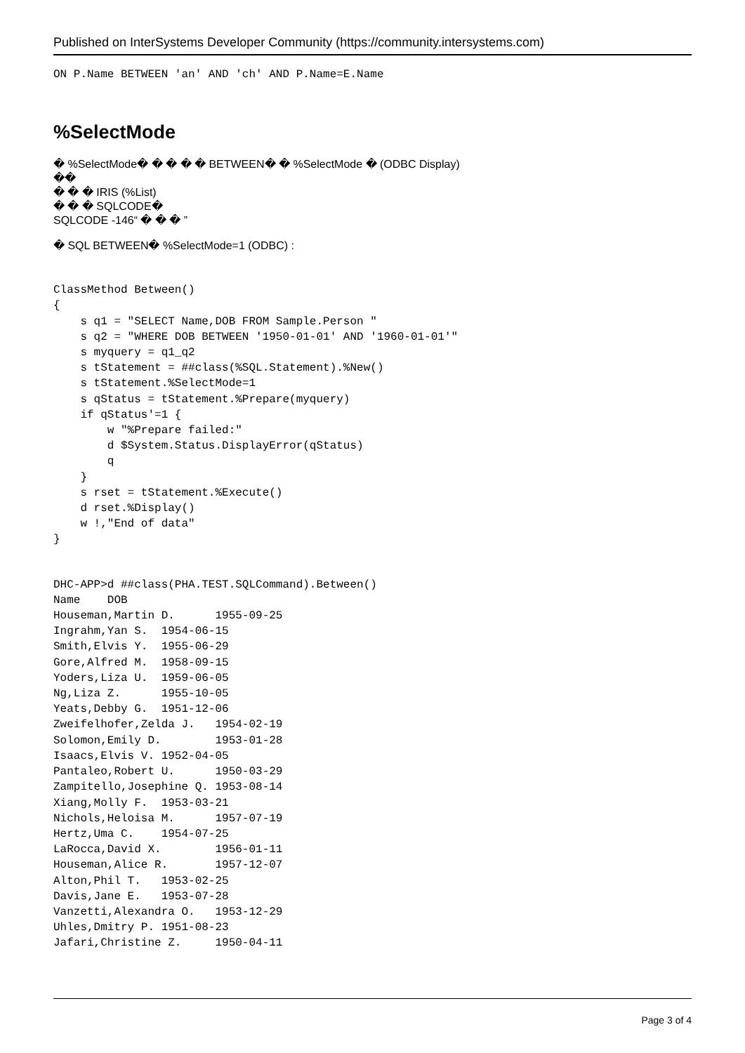Published on InterSystems Developer Community (https://community.intersystems.com)
ON P.Name BETWEEN 'an' AND 'ch' AND P.Name=E.Name
%SelectMode
� %SelectMode� � � � � BETWEEN� � %SelectMode � (ODBC Display)
��
� � � IRIS (%List)
� � � SQLCODE�
SQLCODE -146“ � � � ”
� SQL BETWEEN� %SelectMode=1 (ODBC) :
ClassMethod Between()
{
    s q1 = "SELECT Name,DOB FROM Sample.Person "
    s q2 = "WHERE DOB BETWEEN '1950-01-01' AND '1960-01-01'"
    s myquery = q1_q2
    s tStatement = ##class(%SQL.Statement).%New()
    s tStatement.%SelectMode=1
    s qStatus = tStatement.%Prepare(myquery)
    if qStatus'=1 {
        w "%Prepare failed:"
        d $System.Status.DisplayError(qStatus)
        q
    }
    s rset = tStatement.%Execute()
    d rset.%Display()
    w !,"End of data"
}
DHC-APP>d ##class(PHA.TEST.SQLCommand).Between()
Name    DOB
Houseman,Martin D.      1955-09-25
Ingrahm,Yan S.  1954-06-15
Smith,Elvis Y.  1955-06-29
Gore,Alfred M.  1958-09-15
Yoders,Liza U.  1959-06-05
Ng,Liza Z.      1955-10-05
Yeats,Debby G.  1951-12-06
Zweifelhofer,Zelda J.   1954-02-19
Solomon,Emily D.        1953-01-28
Isaacs,Elvis V. 1952-04-05
Pantaleo,Robert U.      1950-03-29
Zampitello,Josephine Q. 1953-08-14
Xiang,Molly F.  1953-03-21
Nichols,Heloisa M.      1957-07-19
Hertz,Uma C.    1954-07-25
LaRocca,David X.        1956-01-11
Houseman,Alice R.       1957-12-07
Alton,Phil T.   1953-02-25
Davis,Jane E.   1953-07-28
Vanzetti,Alexandra O.   1953-12-29
Uhles,Dmitry P. 1951-08-23
Jafari,Christine Z.     1950-04-11
Page 3 of 4